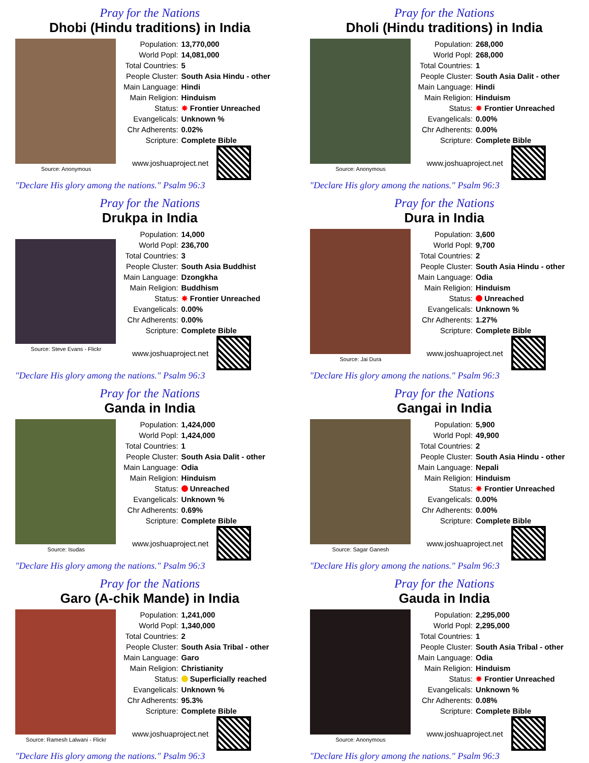Pray for the Nations
Dhobi (Hindu traditions) in India
Source: Anonymous
| Population: | 13,770,000 |
| World Popl: | 14,081,000 |
| Total Countries: | 5 |
| People Cluster: | South Asia Hindu - other |
| Main Language: | Hindi |
| Main Religion: | Hinduism |
| Status: | ✸ Frontier Unreached |
| Evangelicals: | Unknown % |
| Chr Adherents: | 0.02% |
| Scripture: | Complete Bible |
www.joshuaproject.net
"Declare His glory among the nations." Psalm 96:3
Pray for the Nations
Dholi (Hindu traditions) in India
Source: Anonymous
| Population: | 268,000 |
| World Popl: | 268,000 |
| Total Countries: | 1 |
| People Cluster: | South Asia Dalit - other |
| Main Language: | Hindi |
| Main Religion: | Hinduism |
| Status: | ✸ Frontier Unreached |
| Evangelicals: | 0.00% |
| Chr Adherents: | 0.00% |
| Scripture: | Complete Bible |
www.joshuaproject.net
"Declare His glory among the nations." Psalm 96:3
Pray for the Nations
Drukpa in India
Source: Steve Evans - Flickr
| Population: | 14,000 |
| World Popl: | 236,700 |
| Total Countries: | 3 |
| People Cluster: | South Asia Buddhist |
| Main Language: | Dzongkha |
| Main Religion: | Buddhism |
| Status: | ✸ Frontier Unreached |
| Evangelicals: | 0.00% |
| Chr Adherents: | 0.00% |
| Scripture: | Complete Bible |
www.joshuaproject.net
"Declare His glory among the nations." Psalm 96:3
Pray for the Nations
Dura in India
Source: Jai Dura
| Population: | 3,600 |
| World Popl: | 9,700 |
| Total Countries: | 2 |
| People Cluster: | South Asia Hindu - other |
| Main Language: | Odia |
| Main Religion: | Hinduism |
| Status: | Unreached |
| Evangelicals: | Unknown % |
| Chr Adherents: | 1.27% |
| Scripture: | Complete Bible |
www.joshuaproject.net
"Declare His glory among the nations." Psalm 96:3
Pray for the Nations
Ganda in India
Source: Isudas
| Population: | 1,424,000 |
| World Popl: | 1,424,000 |
| Total Countries: | 1 |
| People Cluster: | South Asia Dalit - other |
| Main Language: | Odia |
| Main Religion: | Hinduism |
| Status: | Unreached |
| Evangelicals: | Unknown % |
| Chr Adherents: | 0.69% |
| Scripture: | Complete Bible |
www.joshuaproject.net
"Declare His glory among the nations." Psalm 96:3
Pray for the Nations
Gangai in India
Source: Sagar Ganesh
| Population: | 5,900 |
| World Popl: | 49,900 |
| Total Countries: | 2 |
| People Cluster: | South Asia Hindu - other |
| Main Language: | Nepali |
| Main Religion: | Hinduism |
| Status: | ✸ Frontier Unreached |
| Evangelicals: | 0.00% |
| Chr Adherents: | 0.00% |
| Scripture: | Complete Bible |
www.joshuaproject.net
"Declare His glory among the nations." Psalm 96:3
Pray for the Nations
Garo (A-chik Mande) in India
Source: Ramesh Lalwani - Flickr
| Population: | 1,241,000 |
| World Popl: | 1,340,000 |
| Total Countries: | 2 |
| People Cluster: | South Asia Tribal - other |
| Main Language: | Garo |
| Main Religion: | Christianity |
| Status: | Superficially reached |
| Evangelicals: | Unknown % |
| Chr Adherents: | 95.3% |
| Scripture: | Complete Bible |
www.joshuaproject.net
"Declare His glory among the nations." Psalm 96:3
Pray for the Nations
Gauda in India
Source: Anonymous
| Population: | 2,295,000 |
| World Popl: | 2,295,000 |
| Total Countries: | 1 |
| People Cluster: | South Asia Tribal - other |
| Main Language: | Odia |
| Main Religion: | Hinduism |
| Status: | ✸ Frontier Unreached |
| Evangelicals: | Unknown % |
| Chr Adherents: | 0.08% |
| Scripture: | Complete Bible |
www.joshuaproject.net
"Declare His glory among the nations." Psalm 96:3